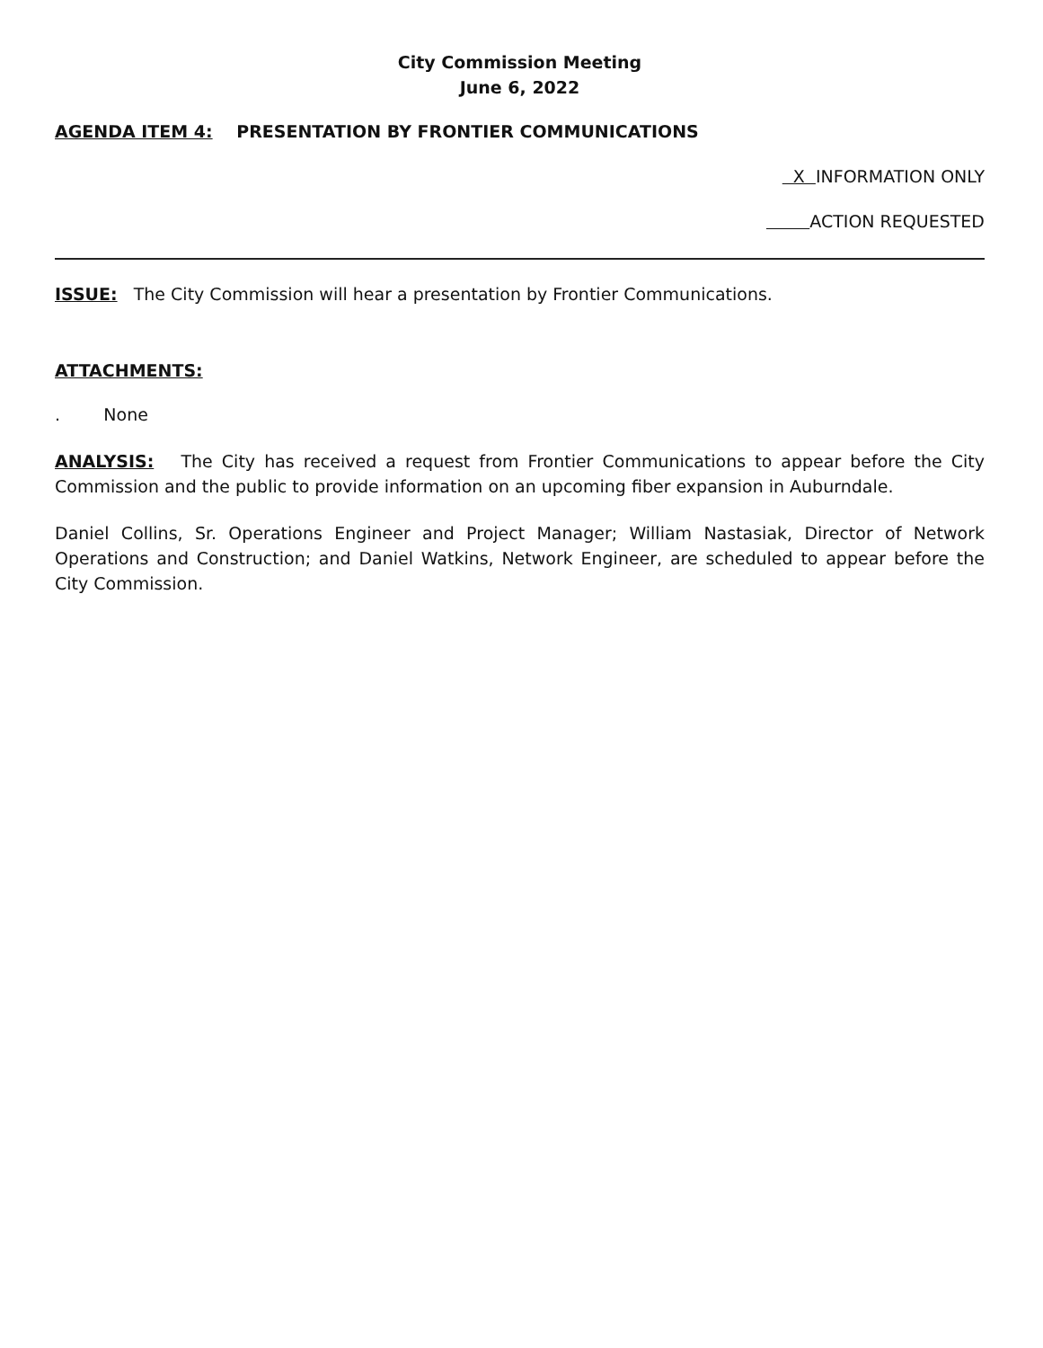City Commission Meeting
June 6, 2022
AGENDA ITEM 4: PRESENTATION BY FRONTIER COMMUNICATIONS
X INFORMATION ONLY
ACTION REQUESTED
ISSUE: The City Commission will hear a presentation by Frontier Communications.
ATTACHMENTS:
. None
ANALYSIS: The City has received a request from Frontier Communications to appear before the City Commission and the public to provide information on an upcoming fiber expansion in Auburndale.
Daniel Collins, Sr. Operations Engineer and Project Manager; William Nastasiak, Director of Network Operations and Construction; and Daniel Watkins, Network Engineer, are scheduled to appear before the City Commission.